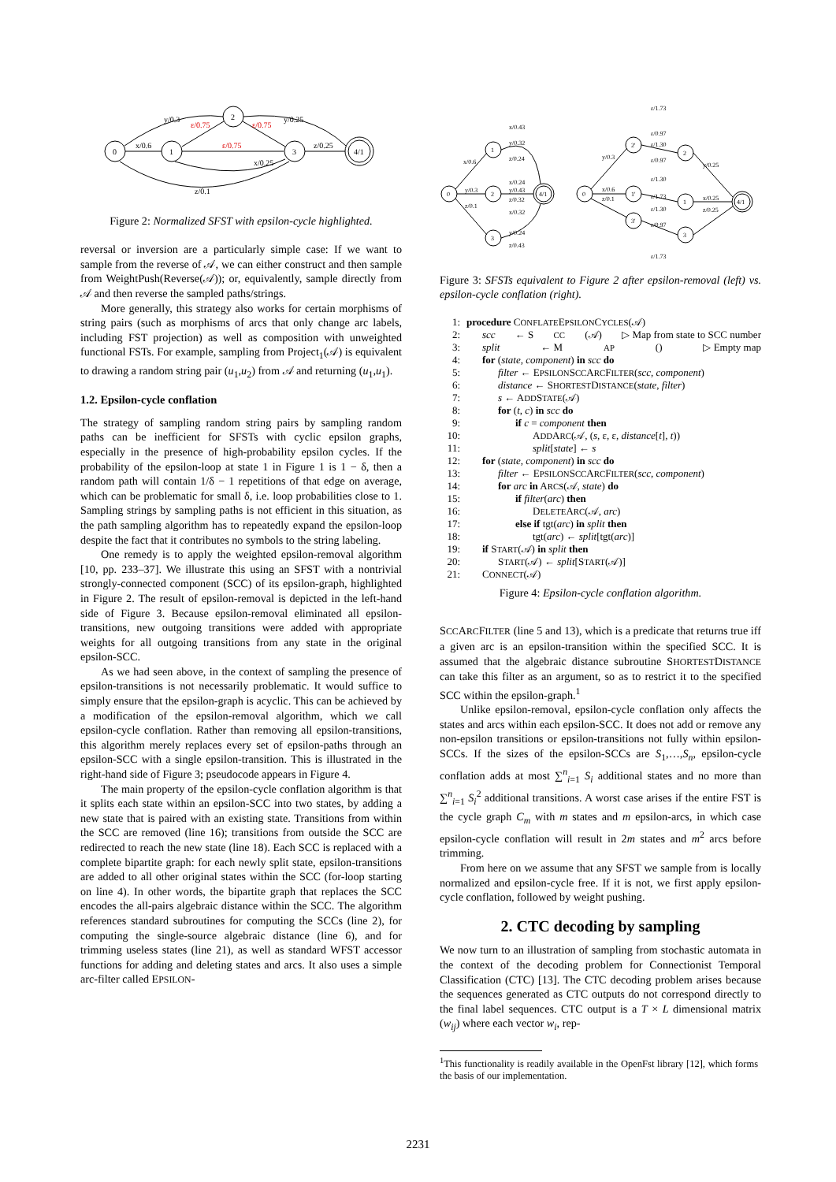0
1
2
3
4/1
y/0.3
x/0.6
ε/0.75
ε/0.75
ε/0.75
y/0.25
z/0.25
x/0.25
z/0.1
Figure 2: Normalized SFST with epsilon-cycle highlighted.
reversal or inversion are a particularly simple case: If we want to sample from the reverse of 𝒜, we can either construct and then sample from WeightPush(Reverse(𝒜)); or, equivalently, sample directly from 𝒜 and then reverse the sampled paths/strings.
More generally, this strategy also works for certain morphisms of string pairs (such as morphisms of arcs that only change arc labels, including FST projection) as well as composition with unweighted functional FSTs. For example, sampling from Project<sub>1</sub>(𝒜) is equivalent to drawing a random string pair (u<sub>1</sub>,u<sub>2</sub>) from 𝒜 and returning (u<sub>1</sub>,u<sub>1</sub>).
1.2. Epsilon-cycle conflation
The strategy of sampling random string pairs by sampling random paths can be inefficient for SFSTs with cyclic epsilon graphs, especially in the presence of high-probability epsilon cycles. If the probability of the epsilon-loop at state 1 in Figure 1 is 1 − δ, then a random path will contain 1/δ − 1 repetitions of that edge on average, which can be problematic for small δ, i.e. loop probabilities close to 1. Sampling strings by sampling paths is not efficient in this situation, as the path sampling algorithm has to repeatedly expand the epsilon-loop despite the fact that it contributes no symbols to the string labeling.
One remedy is to apply the weighted epsilon-removal algorithm [10, pp. 233–37]. We illustrate this using an SFST with a nontrivial strongly-connected component (SCC) of its epsilon-graph, highlighted in Figure 2. The result of epsilon-removal is depicted in the left-hand side of Figure 3. Because epsilon-removal eliminated all epsilon-transitions, new outgoing transitions were added with appropriate weights for all outgoing transitions from any state in the original epsilon-SCC.
As we had seen above, in the context of sampling the presence of epsilon-transitions is not necessarily problematic. It would suffice to simply ensure that the epsilon-graph is acyclic. This can be achieved by a modification of the epsilon-removal algorithm, which we call epsilon-cycle conflation. Rather than removing all epsilon-transitions, this algorithm merely replaces every set of epsilon-paths through an epsilon-SCC with a single epsilon-transition. This is illustrated in the right-hand side of Figure 3; pseudocode appears in Figure 4.
The main property of the epsilon-cycle conflation algorithm is that it splits each state within an epsilon-SCC into two states, by adding a new state that is paired with an existing state. Transitions from within the SCC are removed (line 16); transitions from outside the SCC are redirected to reach the new state (line 18). Each SCC is replaced with a complete bipartite graph: for each newly split state, epsilon-transitions are added to all other original states within the SCC (for-loop starting on line 4). In other words, the bipartite graph that replaces the SCC encodes the all-pairs algebraic distance within the SCC. The algorithm references standard subroutines for computing the SCCs (line 2), for computing the single-source algebraic distance (line 6), and for trimming useless states (line 21), as well as standard WFST accessor functions for adding and deleting states and arcs. It also uses a simple arc-filter called EPSILON-
0
1
2
3
4/1
0
2'
1'
3'
2
1
3
4/1
x/0.43
y/0.32
z/0.24
x/0.6
y/0.3
z/0.1
x/0.24
y/0.43
z/0.32
x/0.32
y/0.24
z/0.43
ε/1.73
ε/0.97
ε/1.30
ε/0.97
ε/1.30
ε/1.73
ε/1.30
ε/0.97
ε/1.73
y/0.3
x/0.6
z/0.1
y/0.25
x/0.25
z/0.25
Figure 3: SFSTs equivalent to Figure 2 after epsilon-removal (left) vs. epsilon-cycle conflation (right).
1: procedure CONFLATEEPSILONCYCLES(𝒜)
2: scc ← S CC (𝒜) ▷ Map from state to SCC number
3: split ← M AP () ▷ Empty map
4: for (state, component) in scc do
5: filter ← EPSILONSCCARCFILTER(scc, component)
6: distance ← SHORTESTDISTANCE(state, filter)
7: s ← ADDSTATE(𝒜)
8: for (t, c) in scc do
9: if c = component then
10: ADDARC(𝒜, (s, ε, ε, distance[t], t))
11: split[state] ← s
12: for (state, component) in scc do
13: filter ← EPSILONSCCARCFILTER(scc, component)
14: for arc in ARCS(𝒜, state) do
15: if filter(arc) then
16: DELETEARC(𝒜, arc)
17: else if tgt(arc) in split then
18: tgt(arc) ← split[tgt(arc)]
19: if START(𝒜) in split then
20: START(𝒜) ← split[START(𝒜)]
21: CONNECT(𝒜)
Figure 4: Epsilon-cycle conflation algorithm.
SCCARCFILTER (line 5 and 13), which is a predicate that returns true iff a given arc is an epsilon-transition within the specified SCC. It is assumed that the algebraic distance subroutine SHORTESTDISTANCE can take this filter as an argument, so as to restrict it to the specified SCC within the epsilon-graph.<sup>1</sup>
Unlike epsilon-removal, epsilon-cycle conflation only affects the states and arcs within each epsilon-SCC. It does not add or remove any non-epsilon transitions or epsilon-transitions not fully within epsilon-SCCs. If the sizes of the epsilon-SCCs are S<sub>1</sub>,…,S<sub>n</sub>, epsilon-cycle conflation adds at most ∑<sup>n</sup><sub>i=1</sub> S<sub>i</sub> additional states and no more than ∑<sup>n</sup><sub>i=1</sub> S<sub>i</sub><sup>2</sup> additional transitions. A worst case arises if the entire FST is the cycle graph C<sub>m</sub> with m states and m epsilon-arcs, in which case epsilon-cycle conflation will result in 2m states and m<sup>2</sup> arcs before trimming.
From here on we assume that any SFST we sample from is locally normalized and epsilon-cycle free. If it is not, we first apply epsilon-cycle conflation, followed by weight pushing.
2. CTC decoding by sampling
We now turn to an illustration of sampling from stochastic automata in the context of the decoding problem for Connectionist Temporal Classification (CTC) [13]. The CTC decoding problem arises because the sequences generated as CTC outputs do not correspond directly to the final label sequences. CTC output is a T × L dimensional matrix (w<sub>ij</sub>) where each vector w<sub>i</sub>, rep-
<sup>1</sup> This functionality is readily available in the OpenFst library [12], which forms the basis of our implementation.
2231